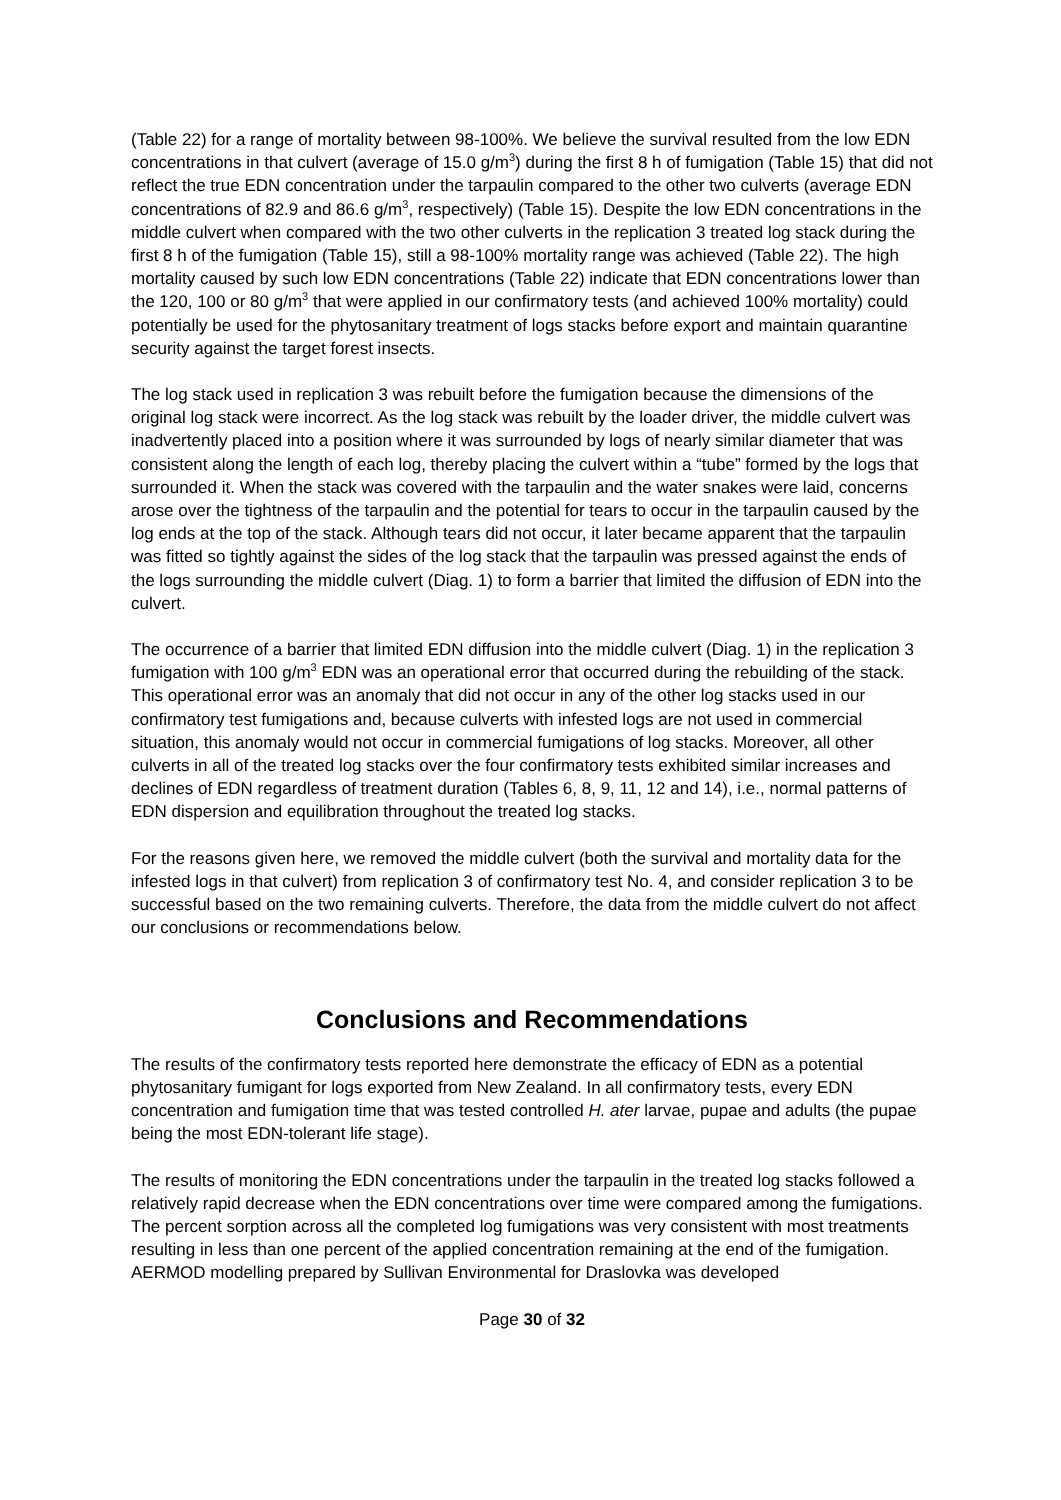(Table 22) for a range of mortality between 98-100%. We believe the survival resulted from the low EDN concentrations in that culvert (average of 15.0 g/m<sup>3</sup>) during the first 8 h of fumigation (Table 15) that did not reflect the true EDN concentration under the tarpaulin compared to the other two culverts (average EDN concentrations of 82.9 and 86.6 g/m<sup>3</sup>, respectively) (Table 15). Despite the low EDN concentrations in the middle culvert when compared with the two other culverts in the replication 3 treated log stack during the first 8 h of the fumigation (Table 15), still a 98-100% mortality range was achieved (Table 22). The high mortality caused by such low EDN concentrations (Table 22) indicate that EDN concentrations lower than the 120, 100 or 80 g/m<sup>3</sup> that were applied in our confirmatory tests (and achieved 100% mortality) could potentially be used for the phytosanitary treatment of logs stacks before export and maintain quarantine security against the target forest insects.
The log stack used in replication 3 was rebuilt before the fumigation because the dimensions of the original log stack were incorrect. As the log stack was rebuilt by the loader driver, the middle culvert was inadvertently placed into a position where it was surrounded by logs of nearly similar diameter that was consistent along the length of each log, thereby placing the culvert within a “tube” formed by the logs that surrounded it. When the stack was covered with the tarpaulin and the water snakes were laid, concerns arose over the tightness of the tarpaulin and the potential for tears to occur in the tarpaulin caused by the log ends at the top of the stack. Although tears did not occur, it later became apparent that the tarpaulin was fitted so tightly against the sides of the log stack that the tarpaulin was pressed against the ends of the logs surrounding the middle culvert (Diag. 1) to form a barrier that limited the diffusion of EDN into the culvert.
The occurrence of a barrier that limited EDN diffusion into the middle culvert (Diag. 1) in the replication 3 fumigation with 100 g/m<sup>3</sup> EDN was an operational error that occurred during the rebuilding of the stack. This operational error was an anomaly that did not occur in any of the other log stacks used in our confirmatory test fumigations and, because culverts with infested logs are not used in commercial situation, this anomaly would not occur in commercial fumigations of log stacks. Moreover, all other culverts in all of the treated log stacks over the four confirmatory tests exhibited similar increases and declines of EDN regardless of treatment duration (Tables 6, 8, 9, 11, 12 and 14), i.e., normal patterns of EDN dispersion and equilibration throughout the treated log stacks.
For the reasons given here, we removed the middle culvert (both the survival and mortality data for the infested logs in that culvert) from replication 3 of confirmatory test No. 4, and consider replication 3 to be successful based on the two remaining culverts. Therefore, the data from the middle culvert do not affect our conclusions or recommendations below.
Conclusions and Recommendations
The results of the confirmatory tests reported here demonstrate the efficacy of EDN as a potential phytosanitary fumigant for logs exported from New Zealand. In all confirmatory tests, every EDN concentration and fumigation time that was tested controlled H. ater larvae, pupae and adults (the pupae being the most EDN-tolerant life stage).
The results of monitoring the EDN concentrations under the tarpaulin in the treated log stacks followed a relatively rapid decrease when the EDN concentrations over time were compared among the fumigations. The percent sorption across all the completed log fumigations was very consistent with most treatments resulting in less than one percent of the applied concentration remaining at the end of the fumigation. AERMOD modelling prepared by Sullivan Environmental for Draslovka was developed
Page 30 of 32